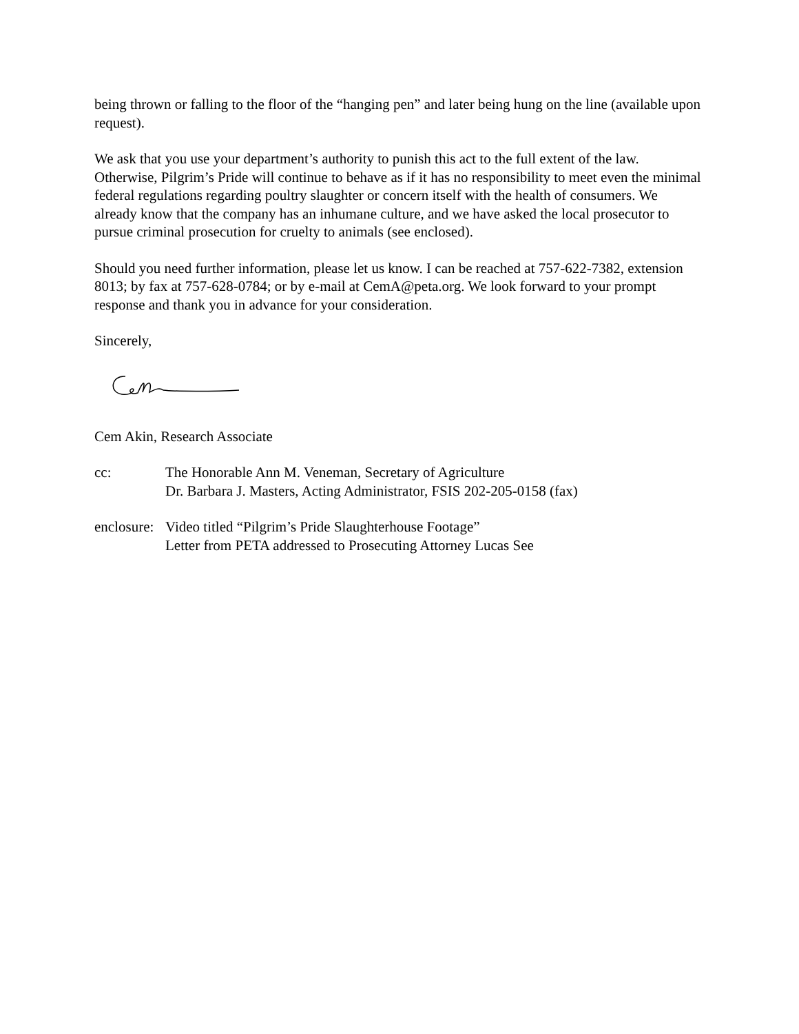being thrown or falling to the floor of the “hanging pen” and later being hung on the line (available upon request).
We ask that you use your department’s authority to punish this act to the full extent of the law. Otherwise, Pilgrim’s Pride will continue to behave as if it has no responsibility to meet even the minimal federal regulations regarding poultry slaughter or concern itself with the health of consumers. We already know that the company has an inhumane culture, and we have asked the local prosecutor to pursue criminal prosecution for cruelty to animals (see enclosed).
Should you need further information, please let us know. I can be reached at 757-622-7382, extension 8013; by fax at 757-628-0784; or by e-mail at CemA@peta.org. We look forward to your prompt response and thank you in advance for your consideration.
Sincerely,
Cem Akin, Research Associate
cc: The Honorable Ann M. Veneman, Secretary of Agriculture
Dr. Barbara J. Masters, Acting Administrator, FSIS 202-205-0158 (fax)
enclosure:
Video titled “Pilgrim’s Pride Slaughterhouse Footage”
Letter from PETA addressed to Prosecuting Attorney Lucas See